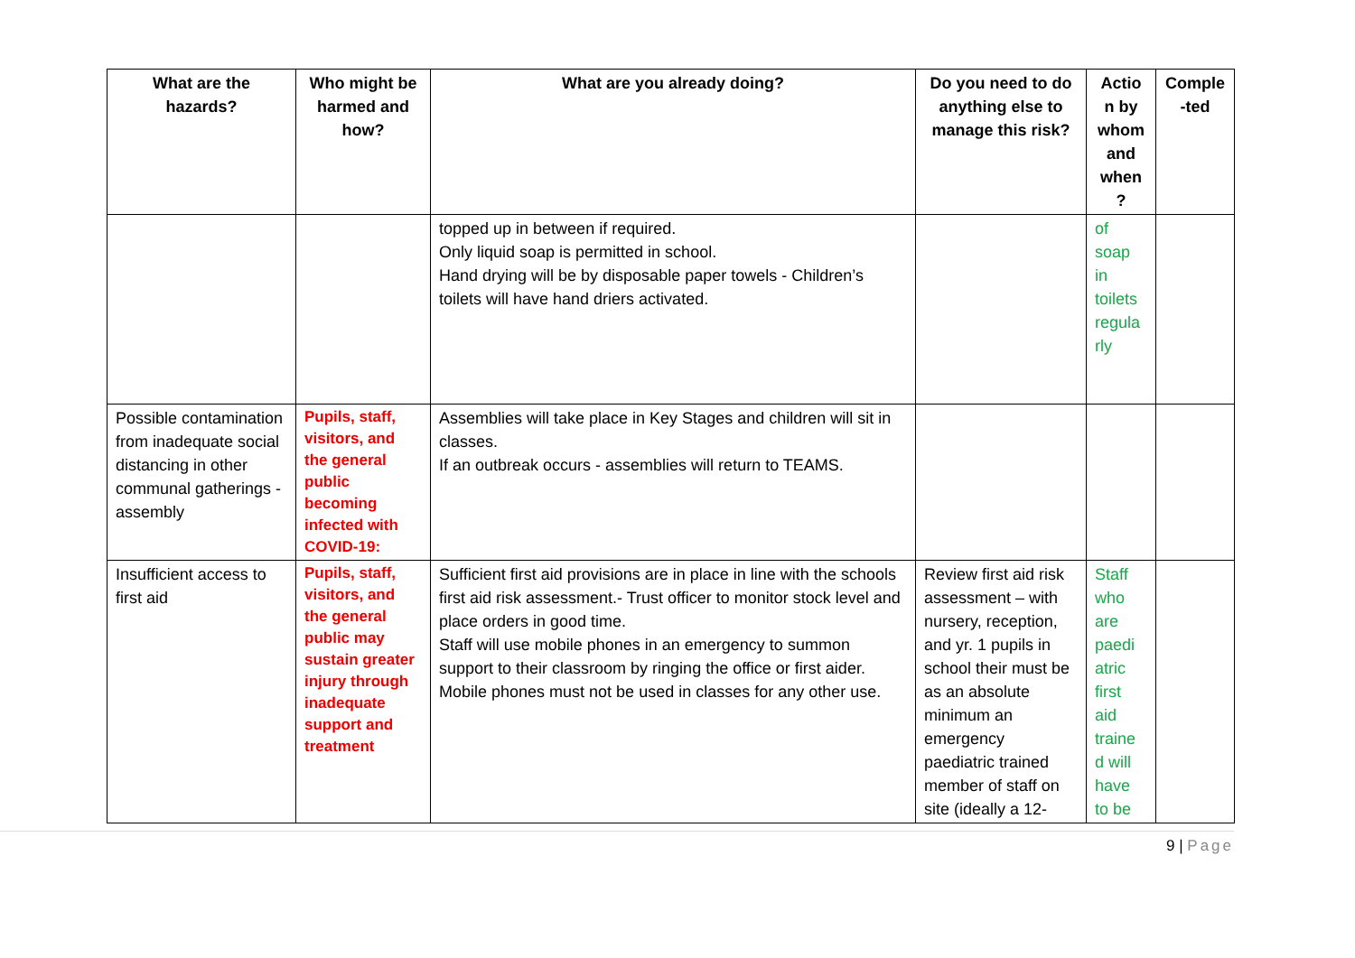| What are the hazards? | Who might be harmed and how? | What are you already doing? | Do you need to do anything else to manage this risk? | Actio n by whom and when ? | Comple -ted |
| --- | --- | --- | --- | --- | --- |
| | | topped up in between if required. Only liquid soap is permitted in school. Hand drying will be by disposable paper towels - Children’s toilets will have hand driers activated. | | of soap in toilets regula rly | |
| Possible contamination from inadequate social distancing in other communal gatherings - assembly | Pupils, staff, visitors, and the general public becoming infected with COVID-19: | Assemblies will take place in Key Stages and children will sit in classes. If an outbreak occurs - assemblies will return to TEAMS. | | | |
| Insufficient access to first aid | Pupils, staff, visitors, and the general public may sustain greater injury through inadequate support and treatment | Sufficient first aid provisions are in place in line with the schools first aid risk assessment.- Trust officer to monitor stock level and place orders in good time. Staff will use mobile phones in an emergency to summon support to their classroom by ringing the office or first aider. Mobile phones must not be used in classes for any other use. | Review first aid risk assessment – with nursery, reception, and yr. 1 pupils in school their must be as an absolute minimum an emergency paediatric trained member of staff on site (ideally a 12- | Staff who are paedi atric first aid traine d will have to be | |
9 | Page